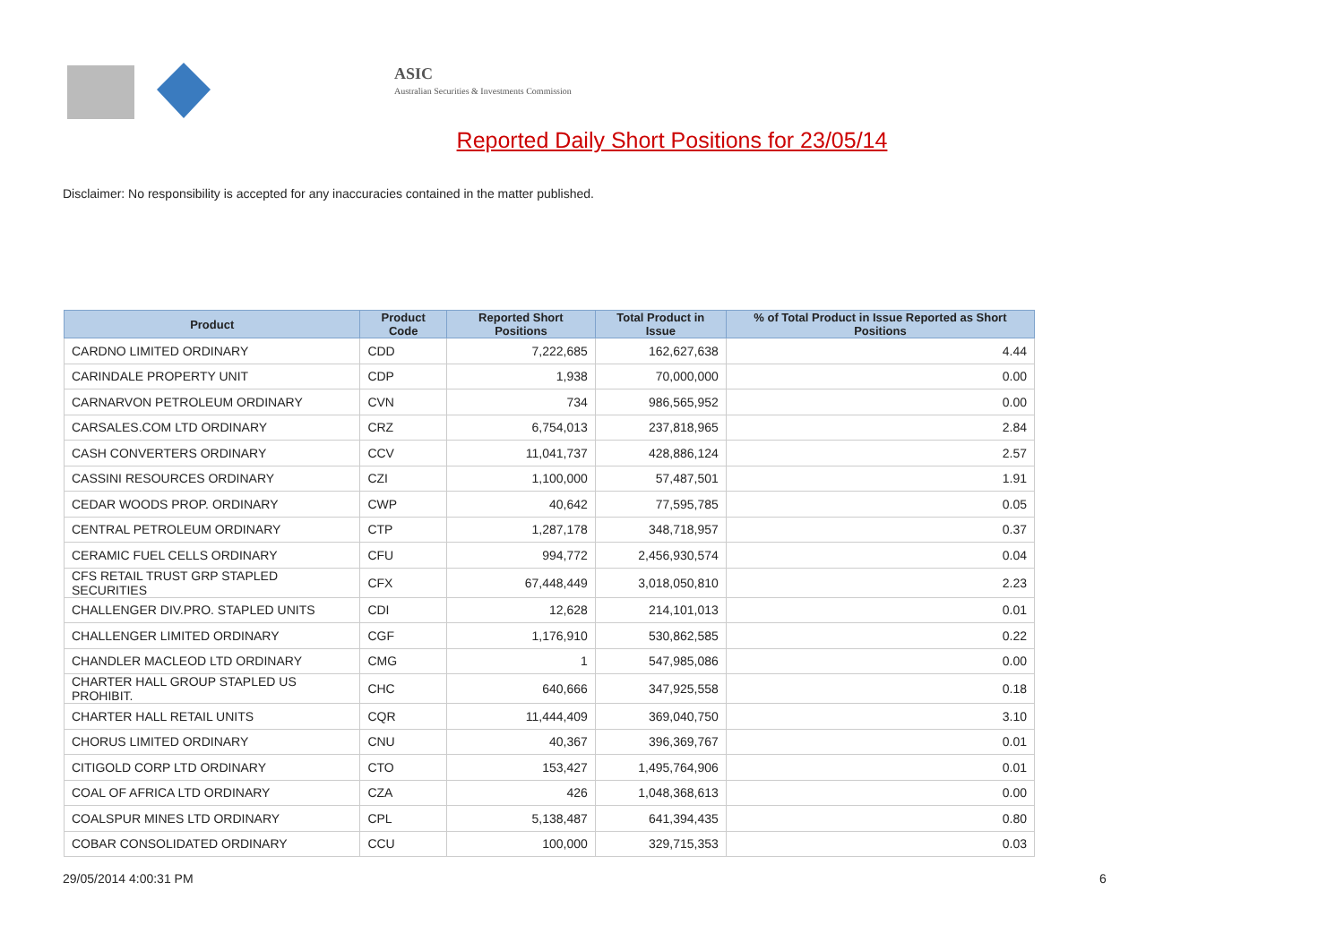ASIC
Australian Securities & Investments Commission
Reported Daily Short Positions for 23/05/14
Disclaimer: No responsibility is accepted for any inaccuracies contained in the matter published.
| Product | Product Code | Reported Short Positions | Total Product in Issue | % of Total Product in Issue Reported as Short Positions |
| --- | --- | --- | --- | --- |
| CARDNO LIMITED ORDINARY | CDD | 7,222,685 | 162,627,638 | 4.44 |
| CARINDALE PROPERTY UNIT | CDP | 1,938 | 70,000,000 | 0.00 |
| CARNARVON PETROLEUM ORDINARY | CVN | 734 | 986,565,952 | 0.00 |
| CARSALES.COM LTD ORDINARY | CRZ | 6,754,013 | 237,818,965 | 2.84 |
| CASH CONVERTERS ORDINARY | CCV | 11,041,737 | 428,886,124 | 2.57 |
| CASSINI RESOURCES ORDINARY | CZI | 1,100,000 | 57,487,501 | 1.91 |
| CEDAR WOODS PROP. ORDINARY | CWP | 40,642 | 77,595,785 | 0.05 |
| CENTRAL PETROLEUM ORDINARY | CTP | 1,287,178 | 348,718,957 | 0.37 |
| CERAMIC FUEL CELLS ORDINARY | CFU | 994,772 | 2,456,930,574 | 0.04 |
| CFS RETAIL TRUST GRP STAPLED SECURITIES | CFX | 67,448,449 | 3,018,050,810 | 2.23 |
| CHALLENGER DIV.PRO. STAPLED UNITS | CDI | 12,628 | 214,101,013 | 0.01 |
| CHALLENGER LIMITED ORDINARY | CGF | 1,176,910 | 530,862,585 | 0.22 |
| CHANDLER MACLEOD LTD ORDINARY | CMG | 1 | 547,985,086 | 0.00 |
| CHARTER HALL GROUP STAPLED US PROHIBIT. | CHC | 640,666 | 347,925,558 | 0.18 |
| CHARTER HALL RETAIL UNITS | CQR | 11,444,409 | 369,040,750 | 3.10 |
| CHORUS LIMITED ORDINARY | CNU | 40,367 | 396,369,767 | 0.01 |
| CITIGOLD CORP LTD ORDINARY | CTO | 153,427 | 1,495,764,906 | 0.01 |
| COAL OF AFRICA LTD ORDINARY | CZA | 426 | 1,048,368,613 | 0.00 |
| COALSPUR MINES LTD ORDINARY | CPL | 5,138,487 | 641,394,435 | 0.80 |
| COBAR CONSOLIDATED ORDINARY | CCU | 100,000 | 329,715,353 | 0.03 |
29/05/2014 4:00:31 PM 6